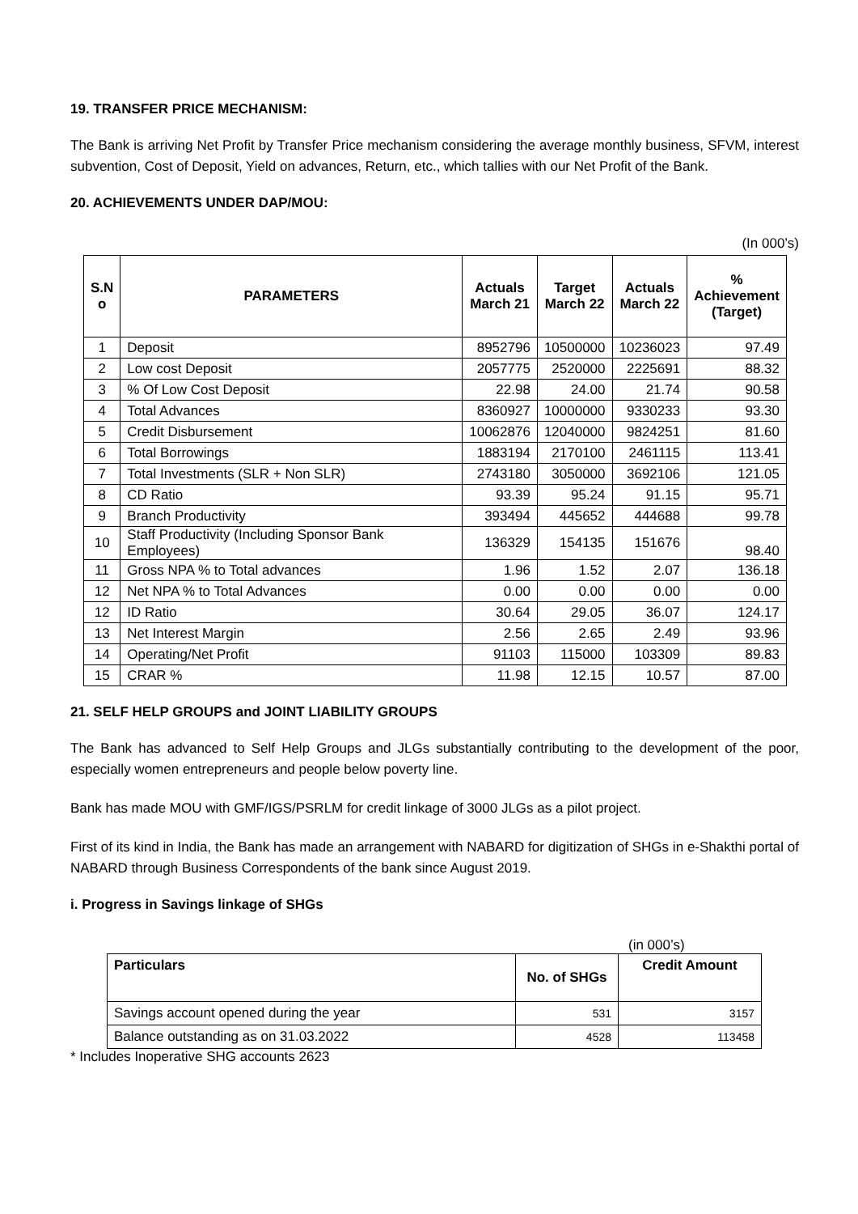19. TRANSFER PRICE MECHANISM:
The Bank is arriving Net Profit by Transfer Price mechanism considering the average monthly business, SFVM, interest subvention, Cost of Deposit, Yield on advances, Return, etc., which tallies with our Net Profit of the Bank.
20. ACHIEVEMENTS UNDER DAP/MOU:
(In 000’s)
| S.N o | PARAMETERS | Actuals March 21 | Target March 22 | Actuals March 22 | % Achievement (Target) |
| --- | --- | --- | --- | --- | --- |
| 1 | Deposit | 8952796 | 10500000 | 10236023 | 97.49 |
| 2 | Low cost Deposit | 2057775 | 2520000 | 2225691 | 88.32 |
| 3 | % Of Low Cost Deposit | 22.98 | 24.00 | 21.74 | 90.58 |
| 4 | Total Advances | 8360927 | 10000000 | 9330233 | 93.30 |
| 5 | Credit Disbursement | 10062876 | 12040000 | 9824251 | 81.60 |
| 6 | Total Borrowings | 1883194 | 2170100 | 2461115 | 113.41 |
| 7 | Total Investments (SLR + Non SLR) | 2743180 | 3050000 | 3692106 | 121.05 |
| 8 | CD Ratio | 93.39 | 95.24 | 91.15 | 95.71 |
| 9 | Branch Productivity | 393494 | 445652 | 444688 | 99.78 |
| 10 | Staff Productivity (Including Sponsor Bank Employees) | 136329 | 154135 | 151676 | 98.40 |
| 11 | Gross NPA % to Total advances | 1.96 | 1.52 | 2.07 | 136.18 |
| 12 | Net NPA % to Total Advances | 0.00 | 0.00 | 0.00 | 0.00 |
| 12 | ID Ratio | 30.64 | 29.05 | 36.07 | 124.17 |
| 13 | Net Interest Margin | 2.56 | 2.65 | 2.49 | 93.96 |
| 14 | Operating/Net Profit | 91103 | 115000 | 103309 | 89.83 |
| 15 | CRAR % | 11.98 | 12.15 | 10.57 | 87.00 |
21. SELF HELP GROUPS and JOINT LIABILITY GROUPS
The Bank has advanced to Self Help Groups and JLGs substantially contributing to the development of the poor, especially women entrepreneurs and people below poverty line.
Bank has made MOU with GMF/IGS/PSRLM for credit linkage of 3000 JLGs as a pilot project.
First of its kind in India, the Bank has made an arrangement with NABARD for digitization of SHGs in e-Shakthi portal of NABARD through Business Correspondents of the bank since August 2019.
i. Progress in Savings linkage of SHGs
(in 000’s)
| Particulars | No. of SHGs | Credit Amount |
| --- | --- | --- |
| Savings account opened during the year | 531 | 3157 |
| Balance outstanding as on 31.03.2022 | 4528 | 113458 |
* Includes Inoperative SHG accounts 2623